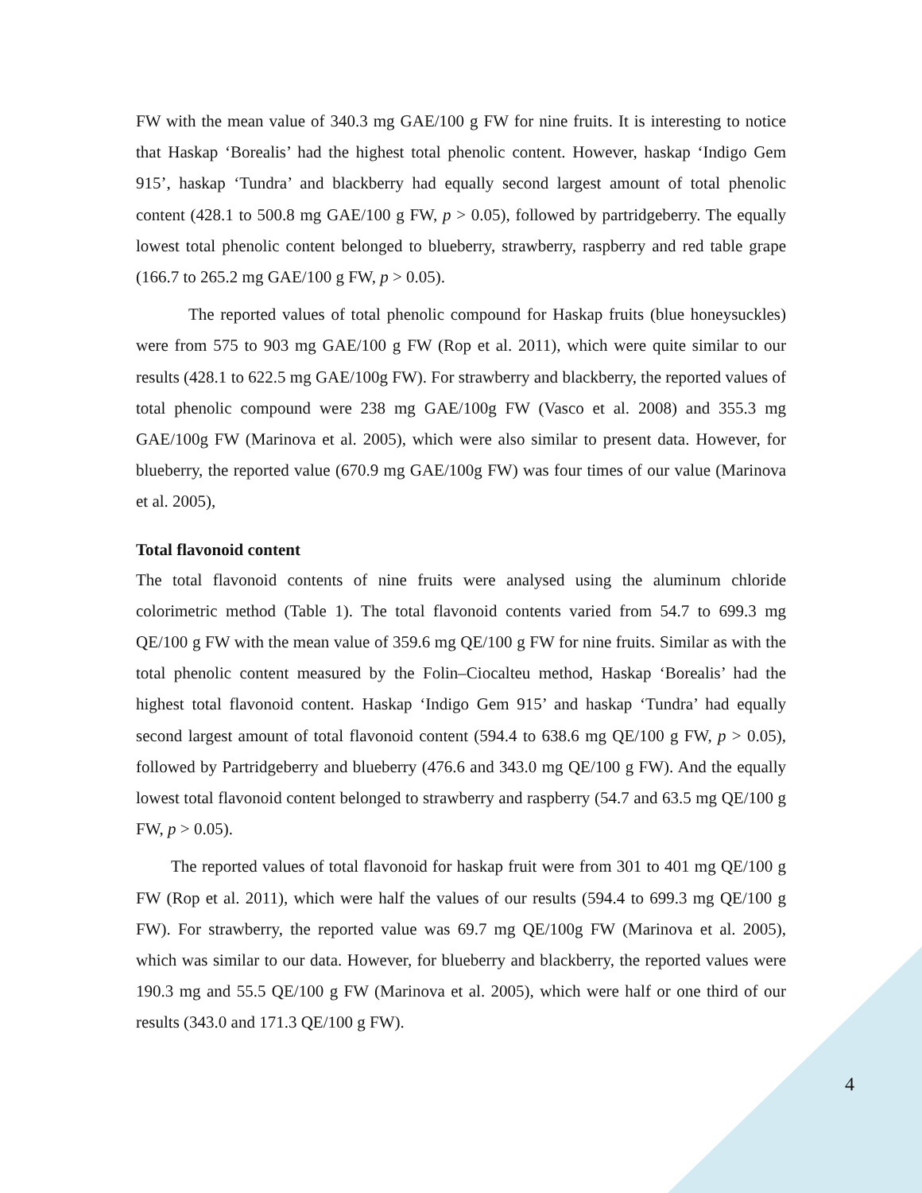FW with the mean value of 340.3 mg GAE/100 g FW for nine fruits. It is interesting to notice that Haskap ‘Borealis’ had the highest total phenolic content. However, haskap ‘Indigo Gem 915’, haskap ‘Tundra’ and blackberry had equally second largest amount of total phenolic content (428.1 to 500.8 mg GAE/100 g FW, p > 0.05), followed by partridgeberry. The equally lowest total phenolic content belonged to blueberry, strawberry, raspberry and red table grape (166.7 to 265.2 mg GAE/100 g FW, p > 0.05).
The reported values of total phenolic compound for Haskap fruits (blue honeysuckles) were from 575 to 903 mg GAE/100 g FW (Rop et al. 2011), which were quite similar to our results (428.1 to 622.5 mg GAE/100g FW). For strawberry and blackberry, the reported values of total phenolic compound were 238 mg GAE/100g FW (Vasco et al. 2008) and 355.3 mg GAE/100g FW (Marinova et al. 2005), which were also similar to present data. However, for blueberry, the reported value (670.9 mg GAE/100g FW) was four times of our value (Marinova et al. 2005),
Total flavonoid content
The total flavonoid contents of nine fruits were analysed using the aluminum chloride colorimetric method (Table 1). The total flavonoid contents varied from 54.7 to 699.3 mg QE/100 g FW with the mean value of 359.6 mg QE/100 g FW for nine fruits. Similar as with the total phenolic content measured by the Folin–Ciocalteu method, Haskap ‘Borealis’ had the highest total flavonoid content. Haskap ‘Indigo Gem 915’ and haskap ‘Tundra’ had equally second largest amount of total flavonoid content (594.4 to 638.6 mg QE/100 g FW, p > 0.05), followed by Partridgeberry and blueberry (476.6 and 343.0 mg QE/100 g FW). And the equally lowest total flavonoid content belonged to strawberry and raspberry (54.7 and 63.5 mg QE/100 g FW, p > 0.05).
The reported values of total flavonoid for haskap fruit were from 301 to 401 mg QE/100 g FW (Rop et al. 2011), which were half the values of our results (594.4 to 699.3 mg QE/100 g FW). For strawberry, the reported value was 69.7 mg QE/100g FW (Marinova et al. 2005), which was similar to our data. However, for blueberry and blackberry, the reported values were 190.3 mg and 55.5 QE/100 g FW (Marinova et al. 2005), which were half or one third of our results (343.0 and 171.3 QE/100 g FW).
4